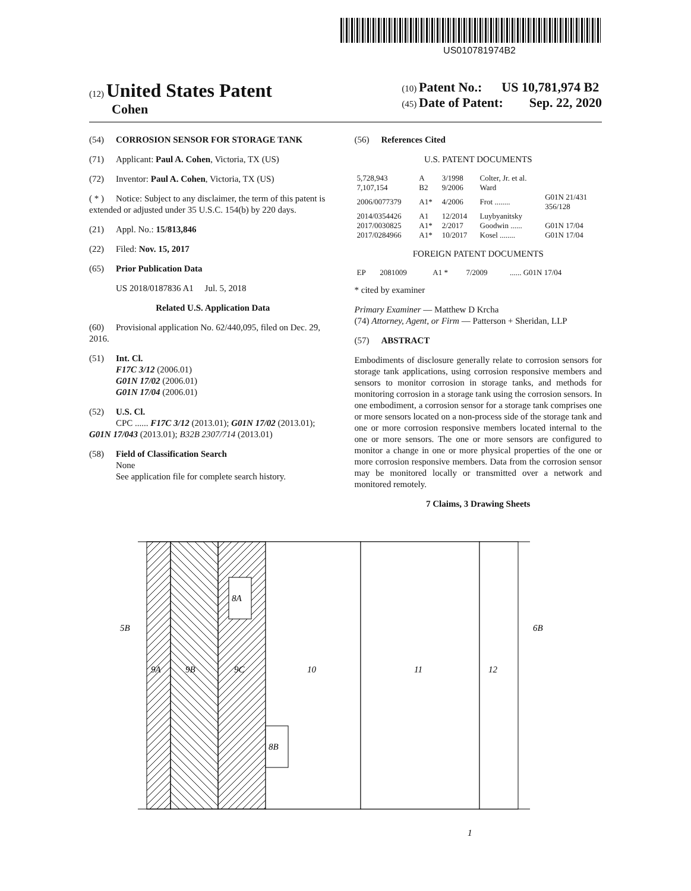US010781974B2
(12) United States Patent
Cohen
(10) Patent No.: US 10,781,974 B2
(45) Date of Patent: Sep. 22, 2020
(54) CORROSION SENSOR FOR STORAGE TANK
(71) Applicant: Paul A. Cohen, Victoria, TX (US)
(72) Inventor: Paul A. Cohen, Victoria, TX (US)
( * ) Notice: Subject to any disclaimer, the term of this patent is extended or adjusted under 35 U.S.C. 154(b) by 220 days.
(21) Appl. No.: 15/813,846
(22) Filed: Nov. 15, 2017
(65) Prior Publication Data
US 2018/0187836 A1 Jul. 5, 2018
Related U.S. Application Data
(60) Provisional application No. 62/440,095, filed on Dec. 29, 2016.
(51) Int. Cl.
F17C 3/12 (2006.01)
G01N 17/02 (2006.01)
G01N 17/04 (2006.01)
(52) U.S. Cl.
CPC ...... F17C 3/12 (2013.01); G01N 17/02 (2013.01); G01N 17/043 (2013.01); B32B 2307/714 (2013.01)
(58) Field of Classification Search
None
See application file for complete search history.
(56) References Cited
U.S. PATENT DOCUMENTS
| 5,728,943 | A | 3/1998 | Colter, Jr. et al. | |
| 7,107,154 | B2 | 9/2006 | Ward | |
| 2006/0077379 | A1* | 4/2006 | Frot ........ | G01N 21/431 356/128 |
| 2014/0354426 | A1 | 12/2014 | Luybyanitsky | |
| 2017/0030825 | A1* | 2/2017 | Goodwin ...... | G01N 17/04 |
| 2017/0284966 | A1* | 10/2017 | Kosel ........ | G01N 17/04 |
FOREIGN PATENT DOCUMENTS
| EP | 2081009 | A1 * | 7/2009 | ...... G01N 17/04 |
* cited by examiner
Primary Examiner — Matthew D Krcha
(74) Attorney, Agent, or Firm — Patterson + Sheridan, LLP
(57) ABSTRACT
Embodiments of disclosure generally relate to corrosion sensors for storage tank applications, using corrosion responsive members and sensors to monitor corrosion in storage tanks, and methods for monitoring corrosion in a storage tank using the corrosion sensors. In one embodiment, a corrosion sensor for a storage tank comprises one or more sensors located on a non-process side of the storage tank and one or more corrosion responsive members located internal to the one or more sensors. The one or more sensors are configured to monitor a change in one or more physical properties of the one or more corrosion responsive members. Data from the corrosion sensor may be monitored locally or transmitted over a network and monitored remotely.
7 Claims, 3 Drawing Sheets
8A
8B
5B
6B
9A
9B
9C
10
11
12
1